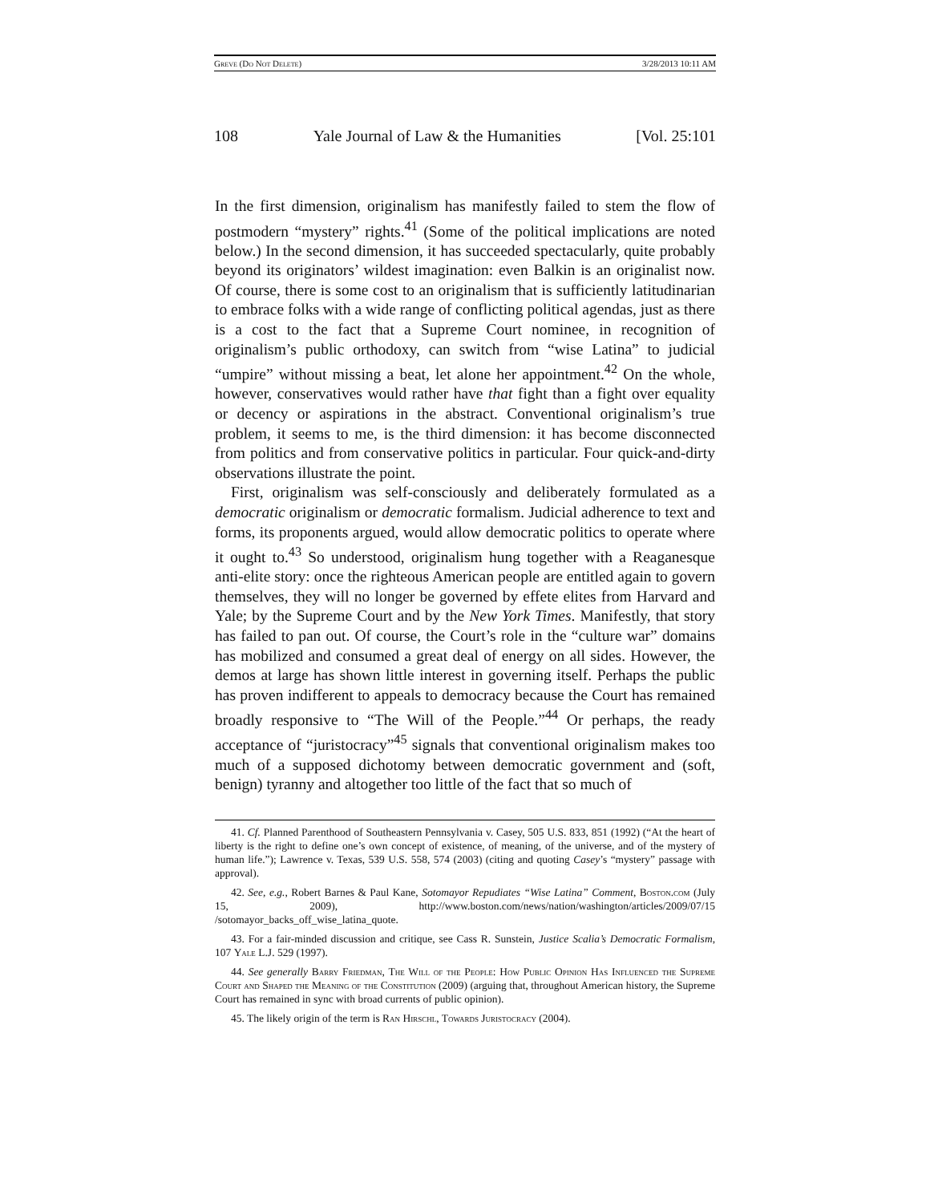Greve (Do Not Delete) 3/28/2013 10:11 AM
108 Yale Journal of Law & the Humanities [Vol. 25:101
In the first dimension, originalism has manifestly failed to stem the flow of postmodern “mystery” rights.<sup>41</sup> (Some of the political implications are noted below.) In the second dimension, it has succeeded spectacularly, quite probably beyond its originators’ wildest imagination: even Balkin is an originalist now. Of course, there is some cost to an originalism that is sufficiently latitudinarian to embrace folks with a wide range of conflicting political agendas, just as there is a cost to the fact that a Supreme Court nominee, in recognition of originalism’s public orthodoxy, can switch from “wise Latina” to judicial “umpire” without missing a beat, let alone her appointment.<sup>42</sup> On the whole, however, conservatives would rather have that fight than a fight over equality or decency or aspirations in the abstract. Conventional originalism’s true problem, it seems to me, is the third dimension: it has become disconnected from politics and from conservative politics in particular. Four quick-and-dirty observations illustrate the point.
First, originalism was self-consciously and deliberately formulated as a democratic originalism or democratic formalism. Judicial adherence to text and forms, its proponents argued, would allow democratic politics to operate where it ought to.<sup>43</sup> So understood, originalism hung together with a Reaganesque anti-elite story: once the righteous American people are entitled again to govern themselves, they will no longer be governed by effete elites from Harvard and Yale; by the Supreme Court and by the New York Times. Manifestly, that story has failed to pan out. Of course, the Court’s role in the “culture war” domains has mobilized and consumed a great deal of energy on all sides. However, the demos at large has shown little interest in governing itself. Perhaps the public has proven indifferent to appeals to democracy because the Court has remained broadly responsive to “The Will of the People.”<sup>44</sup> Or perhaps, the ready acceptance of “juristocracy”<sup>45</sup> signals that conventional originalism makes too much of a supposed dichotomy between democratic government and (soft, benign) tyranny and altogether too little of the fact that so much of
41. Cf. Planned Parenthood of Southeastern Pennsylvania v. Casey, 505 U.S. 833, 851 (1992) (“At the heart of liberty is the right to define one’s own concept of existence, of meaning, of the universe, and of the mystery of human life.”); Lawrence v. Texas, 539 U.S. 558, 574 (2003) (citing and quoting Casey’s “mystery” passage with approval).
42. See, e.g., Robert Barnes & Paul Kane, Sotomayor Repudiates “Wise Latina” Comment, Boston.com (July 15, 2009), http://www.boston.com/news/nation/washington/articles/2009/07/15 /sotomayor_backs_off_wise_latina_quote.
43. For a fair-minded discussion and critique, see Cass R. Sunstein, Justice Scalia’s Democratic Formalism, 107 Yale L.J. 529 (1997).
44. See generally Barry Friedman, The Will of the People: How Public Opinion Has Influenced the Supreme Court and Shaped the Meaning of the Constitution (2009) (arguing that, throughout American history, the Supreme Court has remained in sync with broad currents of public opinion).
45. The likely origin of the term is Ran Hirschl, Towards Juristocracy (2004).